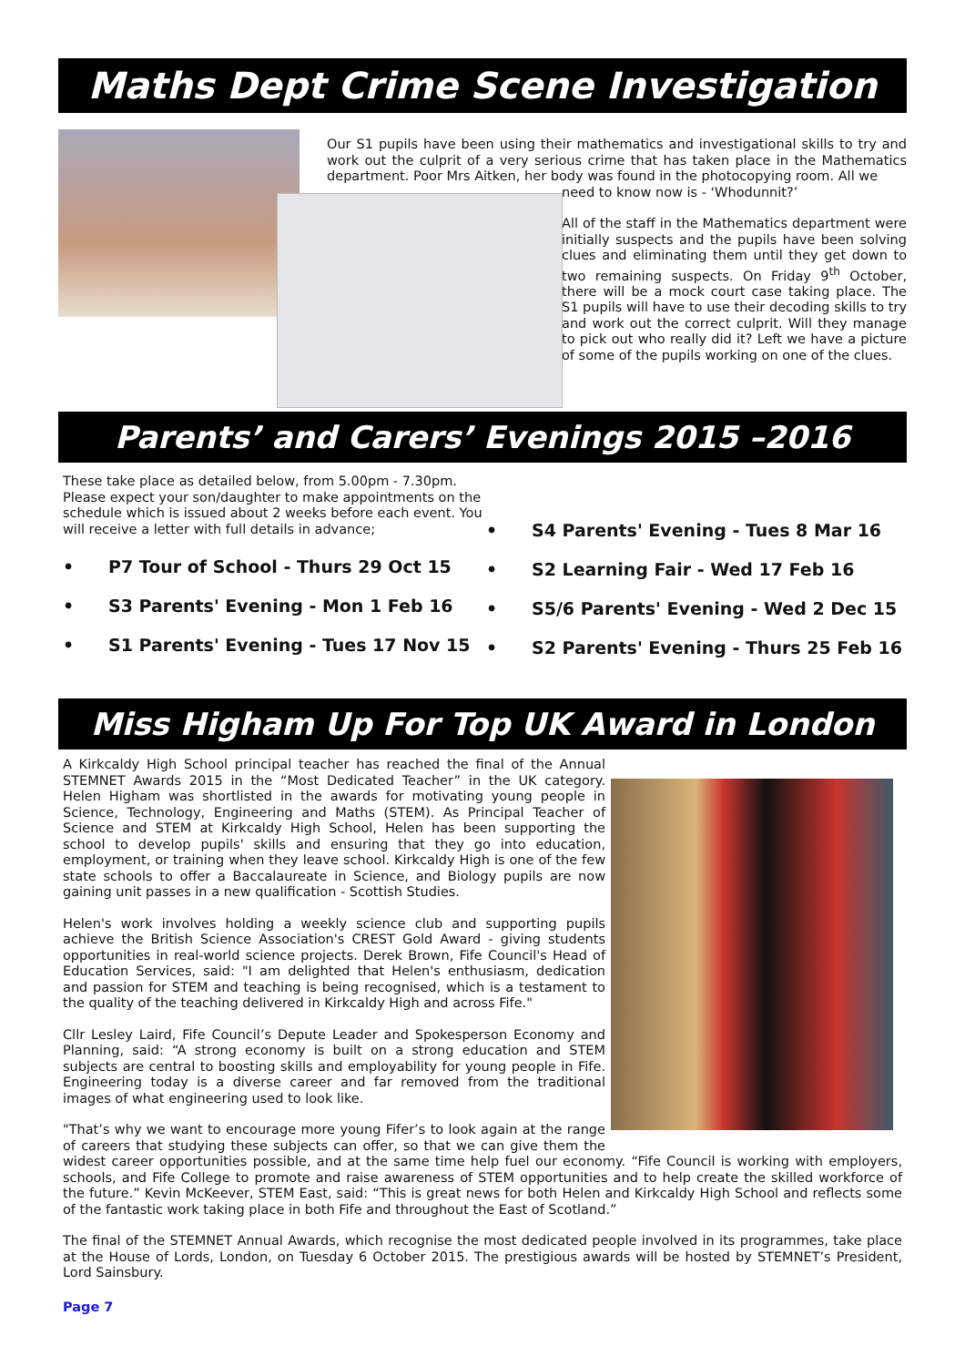Maths Dept Crime Scene Investigation
Our S1 pupils have been using their mathematics and investigational skills to try and work out the culprit of a very serious crime that has taken place in the Mathematics department. Poor Mrs Aitken, her body was found in the photocopying room. All we
need to know now is - ‘Whodunnit?’
All of the staff in the Mathematics department were initially suspects and the pupils have been solving clues and eliminating them until they get down to two remaining suspects. On Friday 9<sup>th</sup> October, there will be a mock court case taking place. The S1 pupils will have to use their decoding skills to try and work out the correct culprit. Will they manage to pick out who really did it? Left we have a picture of some of the pupils working on one of the clues.
Parents’ and Carers’ Evenings 2015 –2016
These take place as detailed below, from 5.00pm - 7.30pm. Please expect your son/daughter to make appointments on the schedule which is issued about 2 weeks before each event. You will receive a letter with full details in advance;
• P7 Tour of School - Thurs 29 Oct 15
• S3 Parents' Evening - Mon 1 Feb 16
• S1 Parents' Evening - Tues 17 Nov 15
• S4 Parents' Evening - Tues 8 Mar 16
• S2 Learning Fair - Wed 17 Feb 16
• S5/6 Parents' Evening - Wed 2 Dec 15
• S2 Parents' Evening - Thurs 25 Feb 16
Miss Higham Up For Top UK Award in London
A Kirkcaldy High School principal teacher has reached the final of the Annual STEMNET Awards 2015 in the “Most Dedicated Teacher” in the UK category. Helen Higham was shortlisted in the awards for motivating young people in Science, Technology, Engineering and Maths (STEM). As Principal Teacher of Science and STEM at Kirkcaldy High School, Helen has been supporting the school to develop pupils' skills and ensuring that they go into education, employment, or training when they leave school. Kirkcaldy High is one of the few state schools to offer a Baccalaureate in Science, and Biology pupils are now gaining unit passes in a new qualification - Scottish Studies.
Helen's work involves holding a weekly science club and supporting pupils achieve the British Science Association's CREST Gold Award - giving students opportunities in real-world science projects. Derek Brown, Fife Council's Head of Education Services, said: "I am delighted that Helen's enthusiasm, dedication and passion for STEM and teaching is being recognised, which is a testament to the quality of the teaching delivered in Kirkcaldy High and across Fife."
Cllr Lesley Laird, Fife Council’s Depute Leader and Spokesperson Economy and Planning, said: “A strong economy is built on a strong education and STEM subjects are central to boosting skills and employability for young people in Fife. Engineering today is a diverse career and far removed from the traditional images of what engineering used to look like.
"That’s why we want to encourage more young Fifer’s to look again at the range of careers that studying these subjects can offer, so that we can give them the widest career opportunities possible, and at the same time help fuel our economy. “Fife Council is working with employers, schools, and Fife College to promote and raise awareness of STEM opportunities and to help create the skilled workforce of the future.” Kevin McKeever, STEM East, said: “This is great news for both Helen and Kirkcaldy High School and reflects some of the fantastic work taking place in both Fife and throughout the East of Scotland.”
The final of the STEMNET Annual Awards, which recognise the most dedicated people involved in its programmes, take place at the House of Lords, London, on Tuesday 6 October 2015. The prestigious awards will be hosted by STEMNET’s President, Lord Sainsbury.
Page 7